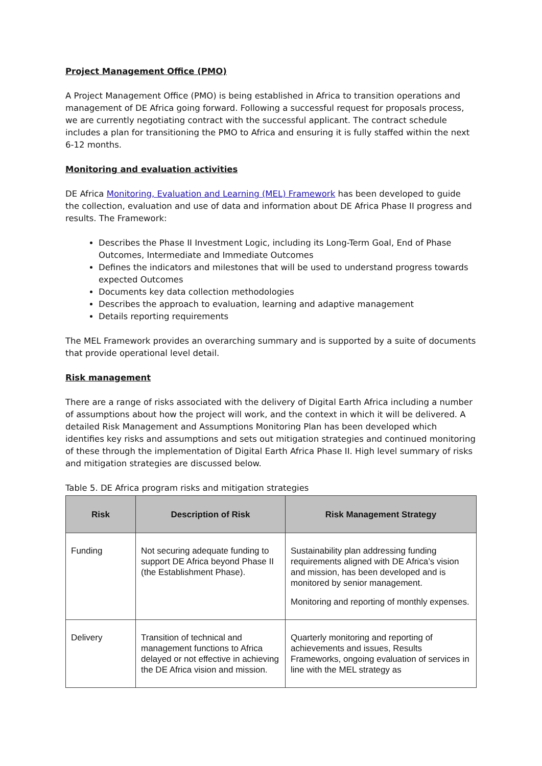Project Management Office (PMO)
A Project Management Office (PMO) is being established in Africa to transition operations and management of DE Africa going forward. Following a successful request for proposals process, we are currently negotiating contract with the successful applicant. The contract schedule includes a plan for transitioning the PMO to Africa and ensuring it is fully staffed within the next 6-12 months.
Monitoring and evaluation activities
DE Africa Monitoring, Evaluation and Learning (MEL) Framework has been developed to guide the collection, evaluation and use of data and information about DE Africa Phase II progress and results. The Framework:
Describes the Phase II Investment Logic, including its Long-Term Goal, End of Phase Outcomes, Intermediate and Immediate Outcomes
Defines the indicators and milestones that will be used to understand progress towards expected Outcomes
Documents key data collection methodologies
Describes the approach to evaluation, learning and adaptive management
Details reporting requirements
The MEL Framework provides an overarching summary and is supported by a suite of documents that provide operational level detail.
Risk management
There are a range of risks associated with the delivery of Digital Earth Africa including a number of assumptions about how the project will work, and the context in which it will be delivered. A detailed Risk Management and Assumptions Monitoring Plan has been developed which identifies key risks and assumptions and sets out mitigation strategies and continued monitoring of these through the implementation of Digital Earth Africa Phase II. High level summary of risks and mitigation strategies are discussed below.
Table 5. DE Africa program risks and mitigation strategies
| Risk | Description of Risk | Risk Management Strategy |
| --- | --- | --- |
| Funding | Not securing adequate funding to support DE Africa beyond Phase II (the Establishment Phase). | Sustainability plan addressing funding requirements aligned with DE Africa’s vision and mission, has been developed and is monitored by senior management. Monitoring and reporting of monthly expenses. |
| Delivery | Transition of technical and management functions to Africa delayed or not effective in achieving the DE Africa vision and mission. | Quarterly monitoring and reporting of achievements and issues, Results Frameworks, ongoing evaluation of services in line with the MEL strategy as |